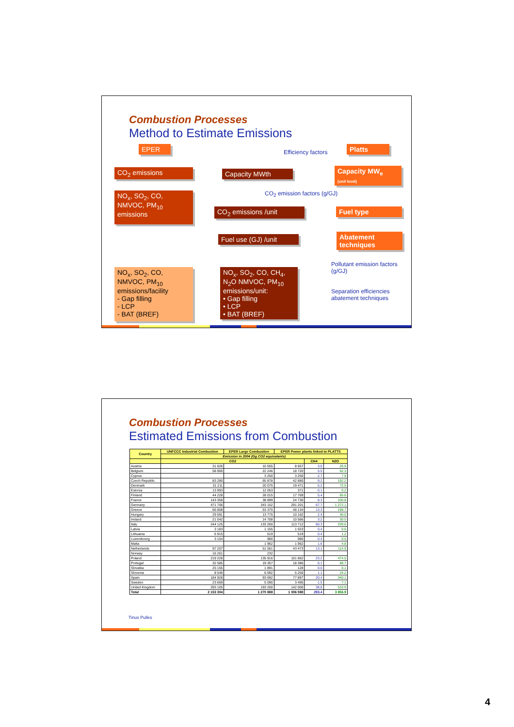Combustion Processes
Method to Estimate Emissions
EPER
CO<sub>2</sub> emissions
NO<sub>x</sub>, SO<sub>2</sub>, CO, NMVOC, PM<sub>10</sub> emissions
NO<sub>x</sub>, SO<sub>2</sub>, CO, NMVOC, PM<sub>10</sub> emissions/facility
- Gap filling
- LCP
- BAT (BREF)
Capacity MWth
CO<sub>2</sub> emissions /unit
Fuel use (GJ) /unit
NO<sub>x</sub>, SO<sub>2</sub>, CO, CH<sub>4</sub>, N<sub>2</sub>O NMVOC, PM<sub>10</sub> emissions/unit:
• Gap filling
• LCP
• BAT (BREF)
Platts
Capacity MW<sub>e</sub>
(unit level)
Fuel type
Abatement techniques
Efficiency factors
CO<sub>2</sub> emission factors (g/GJ)
Pollutant emission factors
(g/GJ)
Separation efficiencies
abatement techniques
Combustion Processes
Estimated Emissions from Combustion
| Country | UNFCCC Industrial Combustion | EPER Large Combustion | EPER Power plants linked to PLATTS | | |
| --- | --- | --- | --- | --- | --- |
| | Emission in 2004 (Gg CO2 equivalents) | | | | |
| | CO2 | | | CH4 | N2O |
| Austria | 31 626 | 10 555 | 8 657 | 3.0 | 26.9 |
| Belgium | 58 900 | 22 246 | 18 720 | 5.5 | 62.3 |
| Cyprus | | 3 250 | 3 250 | 2.7 | 7.9 |
| Czech Republic | 83 280 | 65 878 | 42 880 | 9.2 | 192.2 |
| Denmark | 31 211 | 20 075 | 19 471 | 5.2 | 72.5 |
| Estonia | 13 993 | 12 053 | 371 | 0.1 | 0.2 |
| Finland | 44 228 | 28 015 | 17 769 | 5.4 | 65.6 |
| France | 143 358 | 38 899 | 24 730 | 8.3 | 100.8 |
| Germany | 471 706 | 343 152 | 291 201 | 67.7 | 1 272.1 |
| Greece | 66 808 | 53 375 | 48 134 | 13.3 | 198.7 |
| Hungary | 29 091 | 13 775 | 10 162 | 2.4 | 40.0 |
| Ireland | 21 042 | 14 708 | 10 566 | 3.2 | 30.5 |
| Italy | 244 125 | 133 260 | 113 712 | 60.3 | 239.6 |
| Latvia | 3 183 | 1 155 | 1 023 | 0.4 | 0.6 |
| Lithuania | 6 915 | 519 | 519 | 0.4 | 1.2 |
| Luxembourg | 3 154 | 980 | 980 | 0.4 | 0.5 |
| Malta | | 1 962 | 1 962 | 1.6 | 4.8 |
| Netherlands | 97 207 | 51 561 | 43 473 | 13.1 | 114.9 |
| Norway | 16 261 | 232 | | | |
| Poland | 219 228 | 135 916 | 101 862 | 23.2 | 474.5 |
| Portugal | 32 585 | 19 357 | 18 386 | 6.1 | 68.7 |
| Slovakia | 25 155 | 1 891 | 128 | 0.0 | 0.1 |
| Slovenia | 8 546 | 6 092 | 5 250 | 1.1 | 24.2 |
| Spain | 184 928 | 93 692 | 77 897 | 20.4 | 340.1 |
| Sweden | 23 669 | 5 090 | 3 495 | 1.5 | 7.1 |
| United Kingdom | 293 105 | 193 200 | 142 000 | 38.8 | 510.9 |
| Total | 2 153 304 | 1 270 888 | 1 006 598 | 293.4 | 3 856.9 |
Tinus Pulles
4